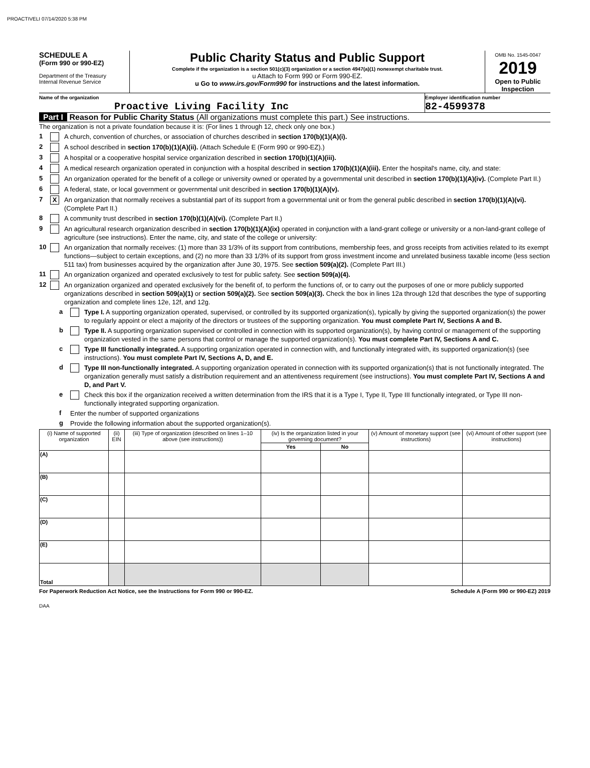PROACTIVELI 07/14/2020 5:38 PM
SCHEDULE A
(Form 990 or 990-EZ)
Department of the Treasury
Internal Revenue Service
Public Charity Status and Public Support
Complete if the organization is a section 501(c)(3) organization or a section 4947(a)(1) nonexempt charitable trust.
u Attach to Form 990 or Form 990-EZ.
u Go to www.irs.gov/Form990 for instructions and the latest information.
OMB No. 1545-0047
2019
Open to Public Inspection
Name of the organization
Proactive Living Facility Inc
Employer identification number
82-4599378
Part I Reason for Public Charity Status (All organizations must complete this part.) See instructions.
The organization is not a private foundation because it is: (For lines 1 through 12, check only one box.)
1 A church, convention of churches, or association of churches described in section 170(b)(1)(A)(i).
2 A school described in section 170(b)(1)(A)(ii). (Attach Schedule E (Form 990 or 990-EZ).)
3 A hospital or a cooperative hospital service organization described in section 170(b)(1)(A)(iii).
4 A medical research organization operated in conjunction with a hospital described in section 170(b)(1)(A)(iii). Enter the hospital's name, city, and state:
5 An organization operated for the benefit of a college or university owned or operated by a governmental unit described in section 170(b)(1)(A)(iv). (Complete Part II.)
6 A federal, state, or local government or governmental unit described in section 170(b)(1)(A)(v).
7 X An organization that normally receives a substantial part of its support from a governmental unit or from the general public described in section 170(b)(1)(A)(vi). (Complete Part II.)
8 A community trust described in section 170(b)(1)(A)(vi). (Complete Part II.)
9 An agricultural research organization described in section 170(b)(1)(A)(ix) operated in conjunction with a land-grant college or university or a non-land-grant college of agriculture (see instructions). Enter the name, city, and state of the college or university:
10 An organization that normally receives: (1) more than 33 1/3% of its support from contributions, membership fees, and gross receipts from activities related to its exempt functions—subject to certain exceptions, and (2) no more than 33 1/3% of its support from gross investment income and unrelated business taxable income (less section 511 tax) from businesses acquired by the organization after June 30, 1975. See section 509(a)(2). (Complete Part III.)
11 An organization organized and operated exclusively to test for public safety. See section 509(a)(4).
12 An organization organized and operated exclusively for the benefit of, to perform the functions of, or to carry out the purposes of one or more publicly supported organizations described in section 509(a)(1) or section 509(a)(2). See section 509(a)(3). Check the box in lines 12a through 12d that describes the type of supporting organization and complete lines 12e, 12f, and 12g.
a Type I. A supporting organization operated, supervised, or controlled by its supported organization(s), typically by giving the supported organization(s) the power to regularly appoint or elect a majority of the directors or trustees of the supporting organization. You must complete Part IV, Sections A and B.
b Type II. A supporting organization supervised or controlled in connection with its supported organization(s), by having control or management of the supporting organization vested in the same persons that control or manage the supported organization(s). You must complete Part IV, Sections A and C.
c Type III functionally integrated. A supporting organization operated in connection with, and functionally integrated with, its supported organization(s) (see instructions). You must complete Part IV, Sections A, D, and E.
d Type III non-functionally integrated. A supporting organization operated in connection with its supported organization(s) that is not functionally integrated. The organization generally must satisfy a distribution requirement and an attentiveness requirement (see instructions). You must complete Part IV, Sections A and D, and Part V.
e Check this box if the organization received a written determination from the IRS that it is a Type I, Type II, Type III functionally integrated, or Type III non-functionally integrated supporting organization.
f Enter the number of supported organizations
g Provide the following information about the supported organization(s).
| (i) Name of supported organization | (ii) EIN | (iii) Type of organization (described on lines 1–10 above (see instructions)) | (iv) Is the organization listed in your governing document? | | (v) Amount of monetary support (see instructions) | (vi) Amount of other support (see instructions) |
| --- | --- | --- | --- | --- | --- | --- |
| | | | Yes | No | | |
| (A) | | | | | | |
| (B) | | | | | | |
| (C) | | | | | | |
| (D) | | | | | | |
| (E) | | | | | | |
| Total | | | | | | |
For Paperwork Reduction Act Notice, see the Instructions for Form 990 or 990-EZ. Schedule A (Form 990 or 990-EZ) 2019
DAA